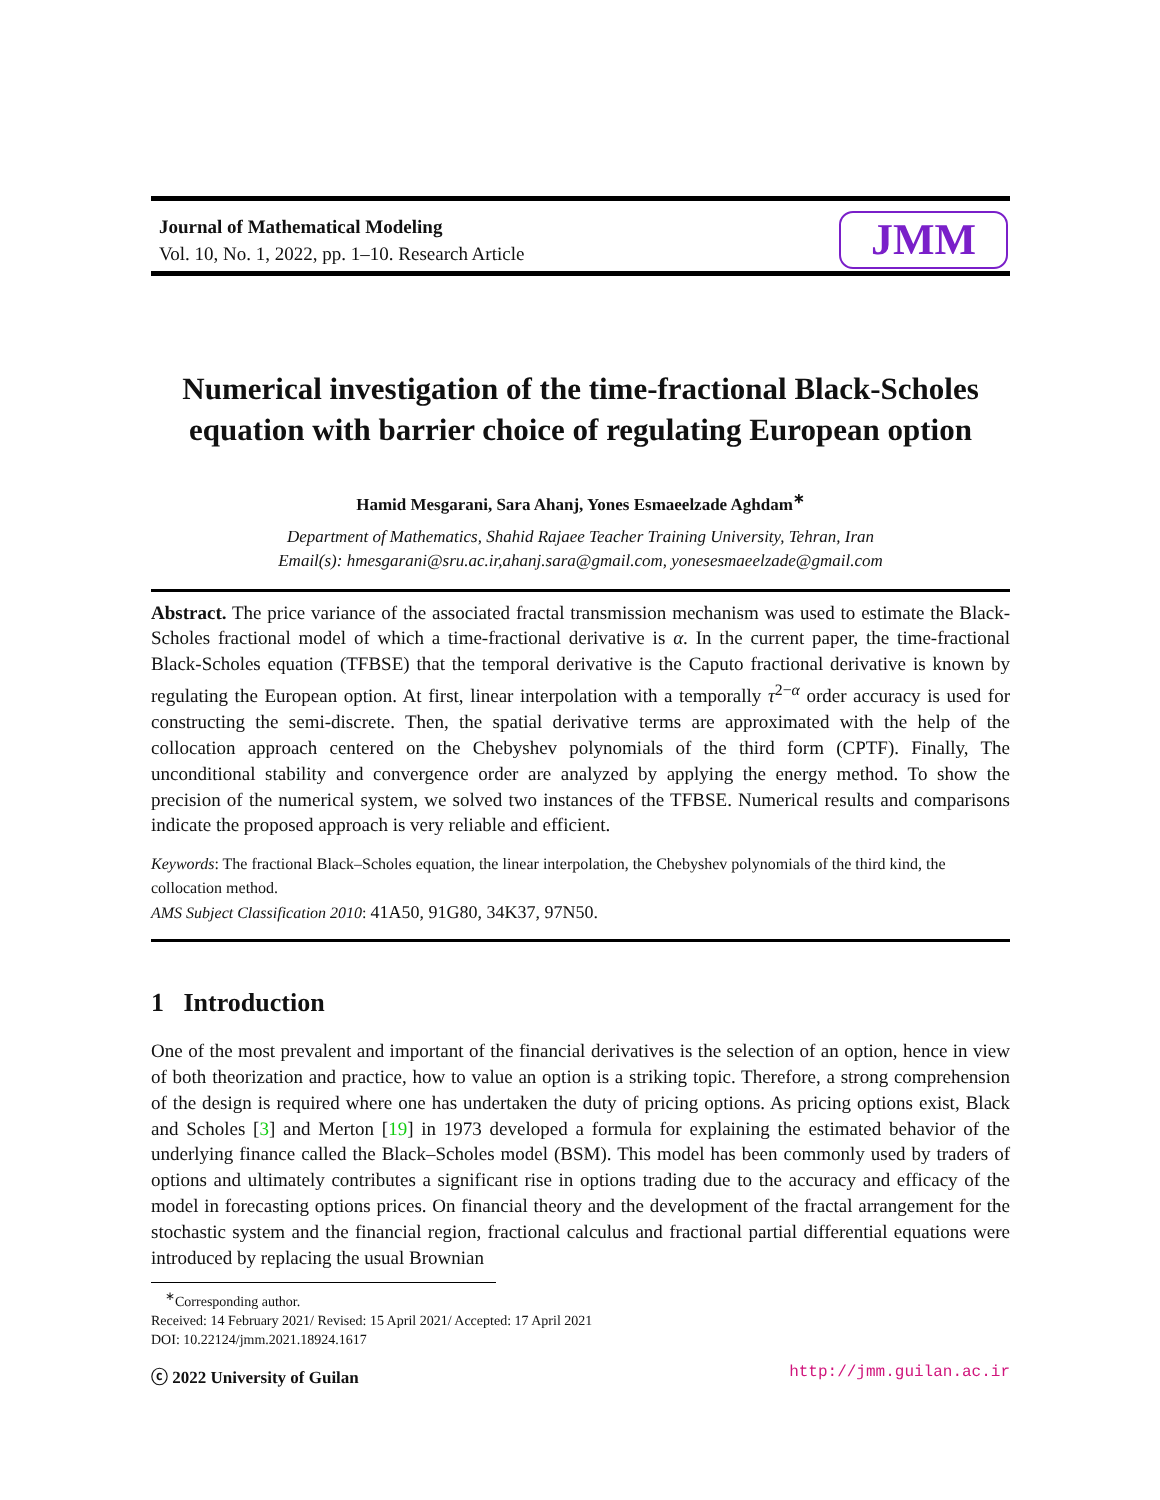Journal of Mathematical Modeling
Vol. 10, No. 1, 2022, pp. 1–10. Research Article
JMM
Numerical investigation of the time-fractional Black-Scholes equation with barrier choice of regulating European option
Hamid Mesgarani, Sara Ahanj, Yones Esmaeelzade Aghdam<sup>∗</sup>
Department of Mathematics, Shahid Rajaee Teacher Training University, Tehran, Iran
Email(s): hmesgarani@sru.ac.ir,ahanj.sara@gmail.com, yonesesmaeelzade@gmail.com
Abstract. The price variance of the associated fractal transmission mechanism was used to estimate the Black-Scholes fractional model of which a time-fractional derivative is α. In the current paper, the time-fractional Black-Scholes equation (TFBSE) that the temporal derivative is the Caputo fractional derivative is known by regulating the European option. At first, linear interpolation with a temporally τ<sup>2−α</sup> order accuracy is used for constructing the semi-discrete. Then, the spatial derivative terms are approximated with the help of the collocation approach centered on the Chebyshev polynomials of the third form (CPTF). Finally, The unconditional stability and convergence order are analyzed by applying the energy method. To show the precision of the numerical system, we solved two instances of the TFBSE. Numerical results and comparisons indicate the proposed approach is very reliable and efficient.
Keywords: The fractional Black–Scholes equation, the linear interpolation, the Chebyshev polynomials of the third kind, the collocation method.
AMS Subject Classification 2010: 41A50, 91G80, 34K37, 97N50.
1 Introduction
One of the most prevalent and important of the financial derivatives is the selection of an option, hence in view of both theorization and practice, how to value an option is a striking topic. Therefore, a strong comprehension of the design is required where one has undertaken the duty of pricing options. As pricing options exist, Black and Scholes [3] and Merton [19] in 1973 developed a formula for explaining the estimated behavior of the underlying finance called the Black–Scholes model (BSM). This model has been commonly used by traders of options and ultimately contributes a significant rise in options trading due to the accuracy and efficacy of the model in forecasting options prices. On financial theory and the development of the fractal arrangement for the stochastic system and the financial region, fractional calculus and fractional partial differential equations were introduced by replacing the usual Brownian
<sup>∗</sup>Corresponding author.
Received: 14 February 2021/ Revised: 15 April 2021/ Accepted: 17 April 2021
DOI: 10.22124/jmm.2021.18924.1617
ⓒ 2022 University of Guilan http://jmm.guilan.ac.ir